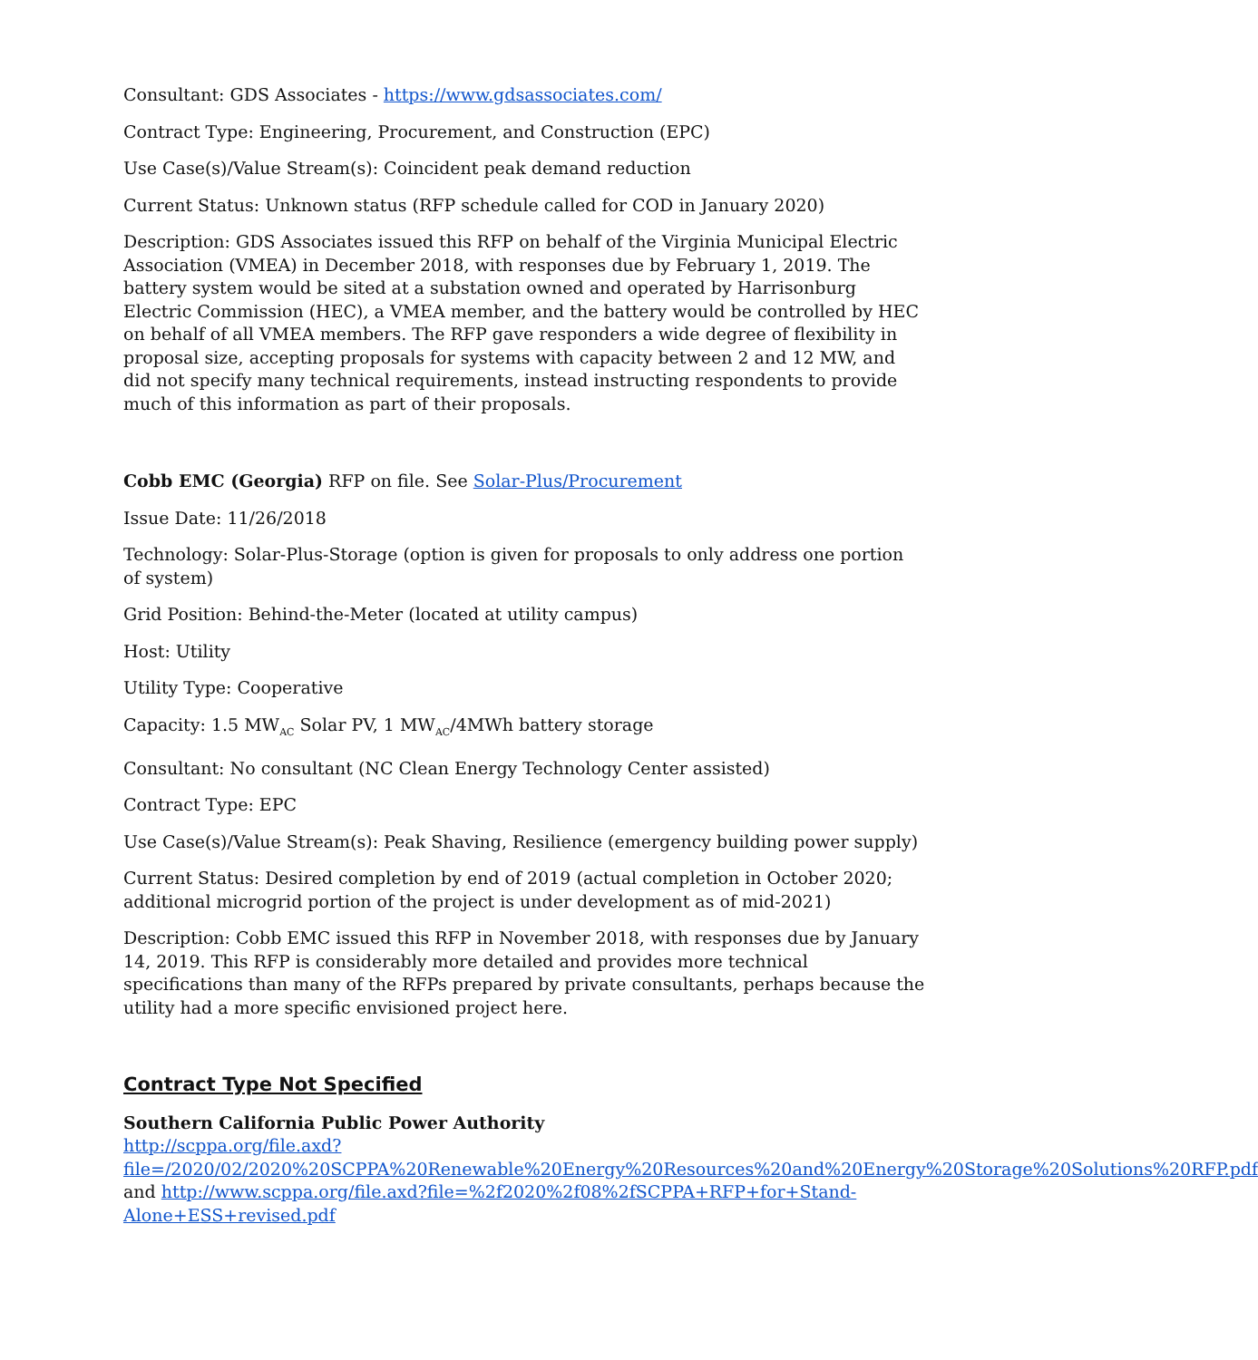Consultant: GDS Associates - https://www.gdsassociates.com/
Contract Type: Engineering, Procurement, and Construction (EPC)
Use Case(s)/Value Stream(s): Coincident peak demand reduction
Current Status: Unknown status (RFP schedule called for COD in January 2020)
Description: GDS Associates issued this RFP on behalf of the Virginia Municipal Electric Association (VMEA) in December 2018, with responses due by February 1, 2019. The battery system would be sited at a substation owned and operated by Harrisonburg Electric Commission (HEC), a VMEA member, and the battery would be controlled by HEC on behalf of all VMEA members. The RFP gave responders a wide degree of flexibility in proposal size, accepting proposals for systems with capacity between 2 and 12 MW, and did not specify many technical requirements, instead instructing respondents to provide much of this information as part of their proposals.
Cobb EMC (Georgia) RFP on file. See Solar-Plus/Procurement
Issue Date: 11/26/2018
Technology: Solar-Plus-Storage (option is given for proposals to only address one portion of system)
Grid Position: Behind-the-Meter (located at utility campus)
Host: Utility
Utility Type: Cooperative
Capacity: 1.5 MW<sub>AC</sub> Solar PV, 1 MW<sub>AC</sub>/4MWh battery storage
Consultant: No consultant (NC Clean Energy Technology Center assisted)
Contract Type: EPC
Use Case(s)/Value Stream(s): Peak Shaving, Resilience (emergency building power supply)
Current Status: Desired completion by end of 2019 (actual completion in October 2020; additional microgrid portion of the project is under development as of mid-2021)
Description: Cobb EMC issued this RFP in November 2018, with responses due by January 14, 2019. This RFP is considerably more detailed and provides more technical specifications than many of the RFPs prepared by private consultants, perhaps because the utility had a more specific envisioned project here.
Contract Type Not Specified
Southern California Public Power Authority
http://scppa.org/file.axd?file=/2020/02/2020%20SCPPA%20Renewable%20Energy%20Resources%20and%20Energy%20Storage%20Solutions%20RFP.pdf and http://www.scppa.org/file.axd?file=%2f2020%2f08%2fSCPPA+RFP+for+Stand-Alone+ESS+revised.pdf